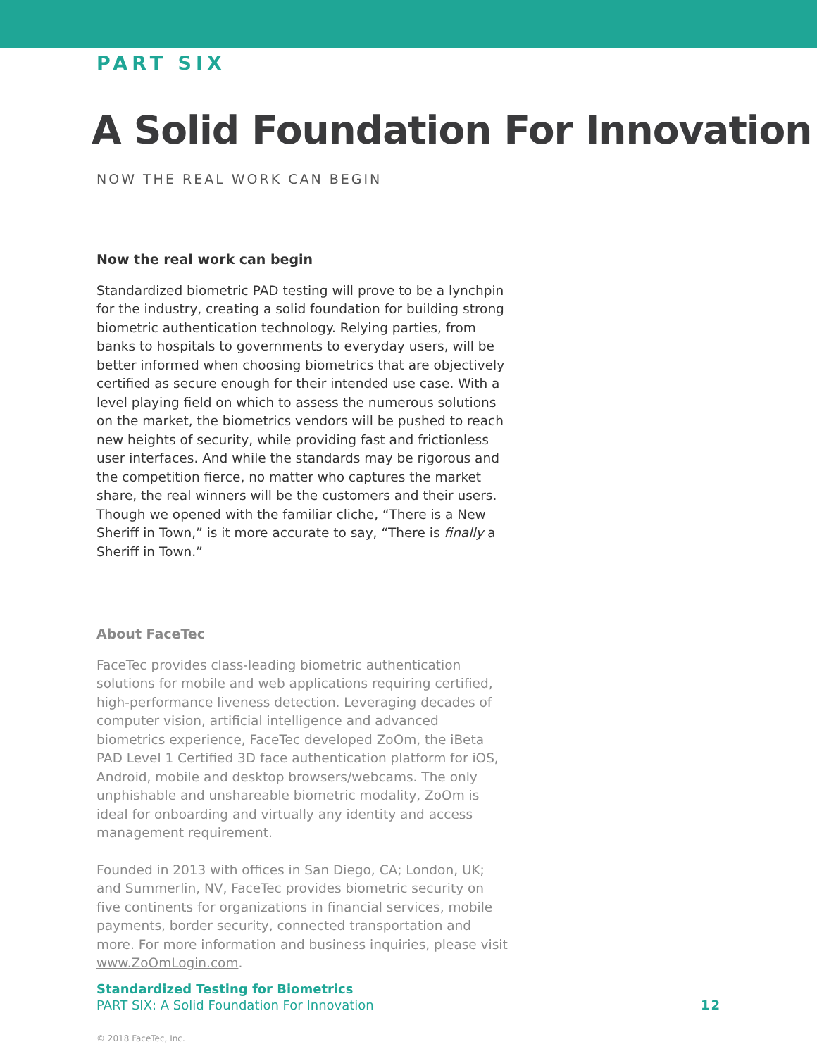PART SIX
A Solid Foundation For Innovation
NOW THE REAL WORK CAN BEGIN
Now the real work can begin
Standardized biometric PAD testing will prove to be a lynchpin for the industry, creating a solid foundation for building strong biometric authentication technology. Relying parties, from banks to hospitals to governments to everyday users, will be better informed when choosing biometrics that are objectively certified as secure enough for their intended use case. With a level playing field on which to assess the numerous solutions on the market, the biometrics vendors will be pushed to reach new heights of security, while providing fast and frictionless user interfaces. And while the standards may be rigorous and the competition fierce, no matter who captures the market share, the real winners will be the customers and their users. Though we opened with the familiar cliche, “There is a New Sheriff in Town,” is it more accurate to say, “There is finally a Sheriff in Town.”
About FaceTec
FaceTec provides class-leading biometric authentication solutions for mobile and web applications requiring certified, high-performance liveness detection. Leveraging decades of computer vision, artificial intelligence and advanced biometrics experience, FaceTec developed ZoOm, the iBeta PAD Level 1 Certified 3D face authentication platform for iOS, Android, mobile and desktop browsers/webcams. The only unphishable and unshareable biometric modality, ZoOm is ideal for onboarding and virtually any identity and access management requirement.
Founded in 2013 with offices in San Diego, CA; London, UK; and Summerlin, NV, FaceTec provides biometric security on five continents for organizations in financial services, mobile payments, border security, connected transportation and more. For more information and business inquiries, please visit www.ZoOmLogin.com.
Standardized Testing for Biometrics
PART SIX: A Solid Foundation For Innovation
12
© 2018 FaceTec, Inc.